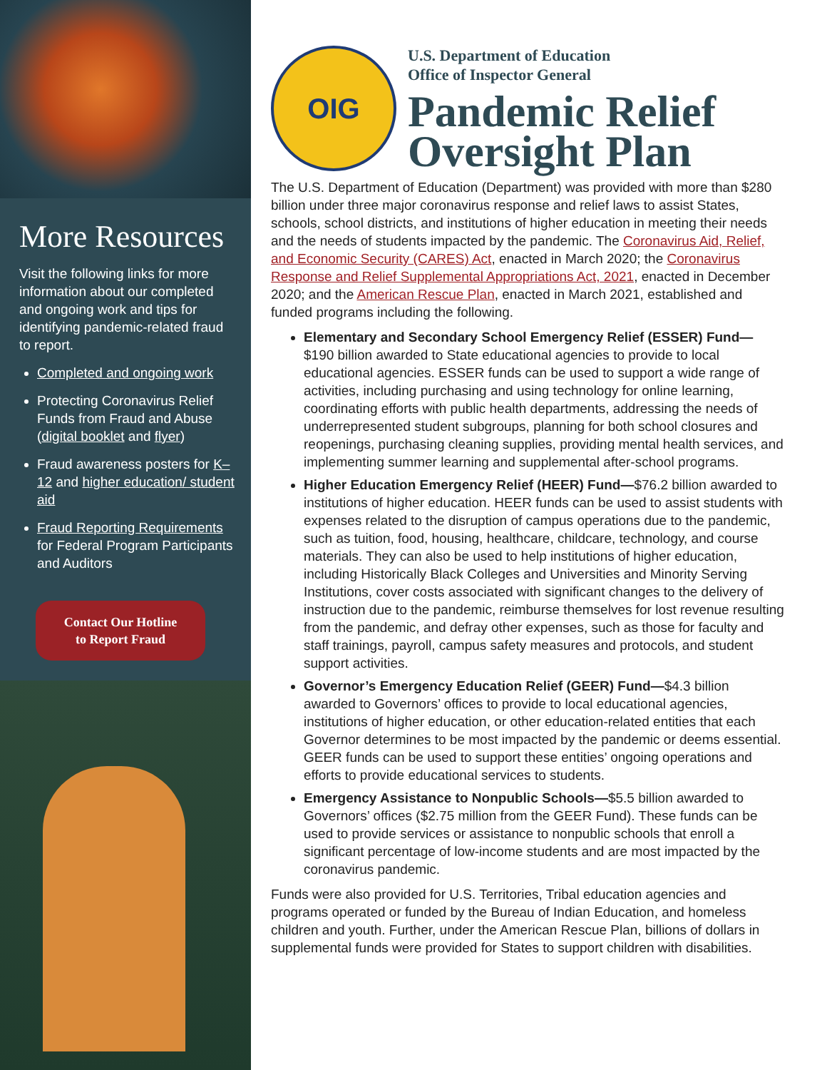More Resources
Visit the following links for more information about our completed and ongoing work and tips for identifying pandemic-related fraud to report.
Completed and ongoing work
Protecting Coronavirus Relief Funds from Fraud and Abuse (digital booklet and flyer)
Fraud awareness posters for K–12 and higher education/ student aid
Fraud Reporting Requirements for Federal Program Participants and Auditors
Contact Our Hotline
to Report Fraud
OIG
U.S. Department of Education
Office of Inspector General
Pandemic Relief Oversight Plan
The U.S. Department of Education (Department) was provided with more than $280 billion under three major coronavirus response and relief laws to assist States, schools, school districts, and institutions of higher education in meeting their needs and the needs of students impacted by the pandemic. The Coronavirus Aid, Relief, and Economic Security (CARES) Act, enacted in March 2020; the Coronavirus Response and Relief Supplemental Appropriations Act, 2021, enacted in December 2020; and the American Rescue Plan, enacted in March 2021, established and funded programs including the following.
Elementary and Secondary School Emergency Relief (ESSER) Fund— $190 billion awarded to State educational agencies to provide to local educational agencies. ESSER funds can be used to support a wide range of activities, including purchasing and using technology for online learning, coordinating efforts with public health departments, addressing the needs of underrepresented student subgroups, planning for both school closures and reopenings, purchasing cleaning supplies, providing mental health services, and implementing summer learning and supplemental after-school programs.
Higher Education Emergency Relief (HEER) Fund—$76.2 billion awarded to institutions of higher education. HEER funds can be used to assist students with expenses related to the disruption of campus operations due to the pandemic, such as tuition, food, housing, healthcare, childcare, technology, and course materials. They can also be used to help institutions of higher education, including Historically Black Colleges and Universities and Minority Serving Institutions, cover costs associated with significant changes to the delivery of instruction due to the pandemic, reimburse themselves for lost revenue resulting from the pandemic, and defray other expenses, such as those for faculty and staff trainings, payroll, campus safety measures and protocols, and student support activities.
Governor’s Emergency Education Relief (GEER) Fund—$4.3 billion awarded to Governors’ offices to provide to local educational agencies, institutions of higher education, or other education-related entities that each Governor determines to be most impacted by the pandemic or deems essential. GEER funds can be used to support these entities’ ongoing operations and efforts to provide educational services to students.
Emergency Assistance to Nonpublic Schools—$5.5 billion awarded to Governors’ offices ($2.75 million from the GEER Fund). These funds can be used to provide services or assistance to nonpublic schools that enroll a significant percentage of low-income students and are most impacted by the coronavirus pandemic.
Funds were also provided for U.S. Territories, Tribal education agencies and programs operated or funded by the Bureau of Indian Education, and homeless children and youth. Further, under the American Rescue Plan, billions of dollars in supplemental funds were provided for States to support children with disabilities.